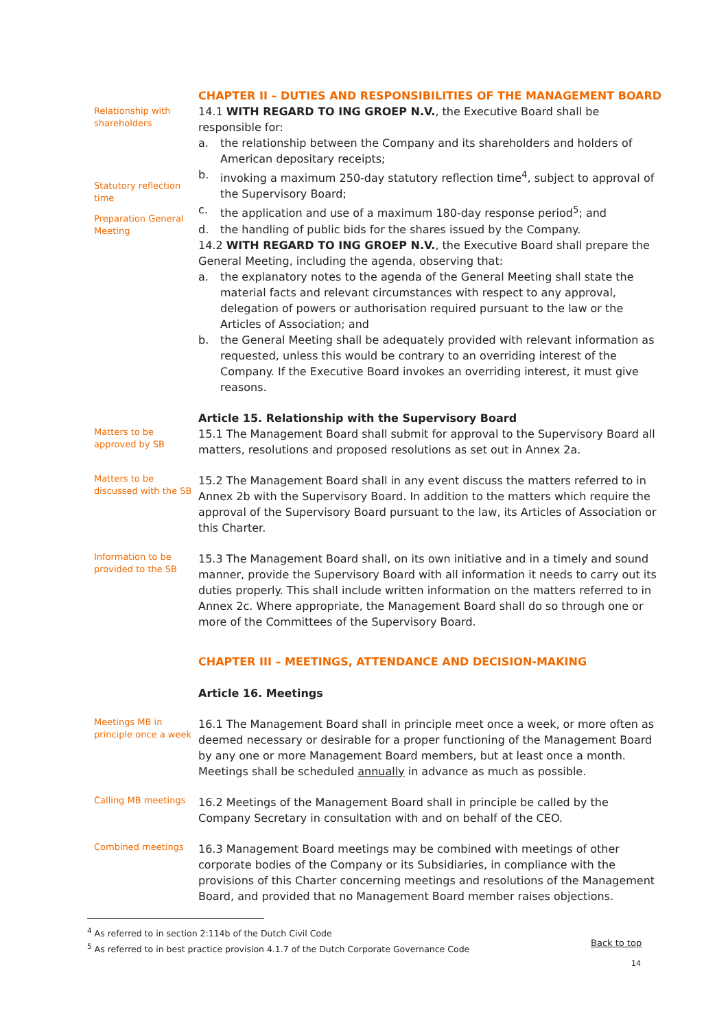CHAPTER II – DUTIES AND RESPONSIBILITIES OF THE MANAGEMENT BOARD
Relationship with shareholders
Statutory reflection time
Preparation General Meeting
14.1 WITH REGARD TO ING GROEP N.V., the Executive Board shall be responsible for:
a. the relationship between the Company and its shareholders and holders of American depositary receipts;
b. invoking a maximum 250-day statutory reflection time<sup>4</sup>, subject to approval of the Supervisory Board;
c. the application and use of a maximum 180-day response period<sup>5</sup>; and
d. the handling of public bids for the shares issued by the Company.
14.2 WITH REGARD TO ING GROEP N.V., the Executive Board shall prepare the General Meeting, including the agenda, observing that:
a. the explanatory notes to the agenda of the General Meeting shall state the material facts and relevant circumstances with respect to any approval, delegation of powers or authorisation required pursuant to the law or the Articles of Association; and
b. the General Meeting shall be adequately provided with relevant information as requested, unless this would be contrary to an overriding interest of the Company. If the Executive Board invokes an overriding interest, it must give reasons.
Article 15. Relationship with the Supervisory Board
Matters to be approved by SB
15.1 The Management Board shall submit for approval to the Supervisory Board all matters, resolutions and proposed resolutions as set out in Annex 2a.
Matters to be discussed with the SB
15.2 The Management Board shall in any event discuss the matters referred to in Annex 2b with the Supervisory Board. In addition to the matters which require the approval of the Supervisory Board pursuant to the law, its Articles of Association or this Charter.
Information to be provided to the SB
15.3 The Management Board shall, on its own initiative and in a timely and sound manner, provide the Supervisory Board with all information it needs to carry out its duties properly. This shall include written information on the matters referred to in Annex 2c. Where appropriate, the Management Board shall do so through one or more of the Committees of the Supervisory Board.
CHAPTER III – MEETINGS, ATTENDANCE AND DECISION-MAKING
Article 16. Meetings
Meetings MB in principle once a week
16.1 The Management Board shall in principle meet once a week, or more often as deemed necessary or desirable for a proper functioning of the Management Board by any one or more Management Board members, but at least once a month. Meetings shall be scheduled annually in advance as much as possible.
Calling MB meetings
16.2 Meetings of the Management Board shall in principle be called by the Company Secretary in consultation with and on behalf of the CEO.
Combined meetings
16.3 Management Board meetings may be combined with meetings of other corporate bodies of the Company or its Subsidiaries, in compliance with the provisions of this Charter concerning meetings and resolutions of the Management Board, and provided that no Management Board member raises objections.
<sup>4</sup> As referred to in section 2:114b of the Dutch Civil Code
<sup>5</sup> As referred to in best practice provision 4.1.7 of the Dutch Corporate Governance Code
Back to top
14